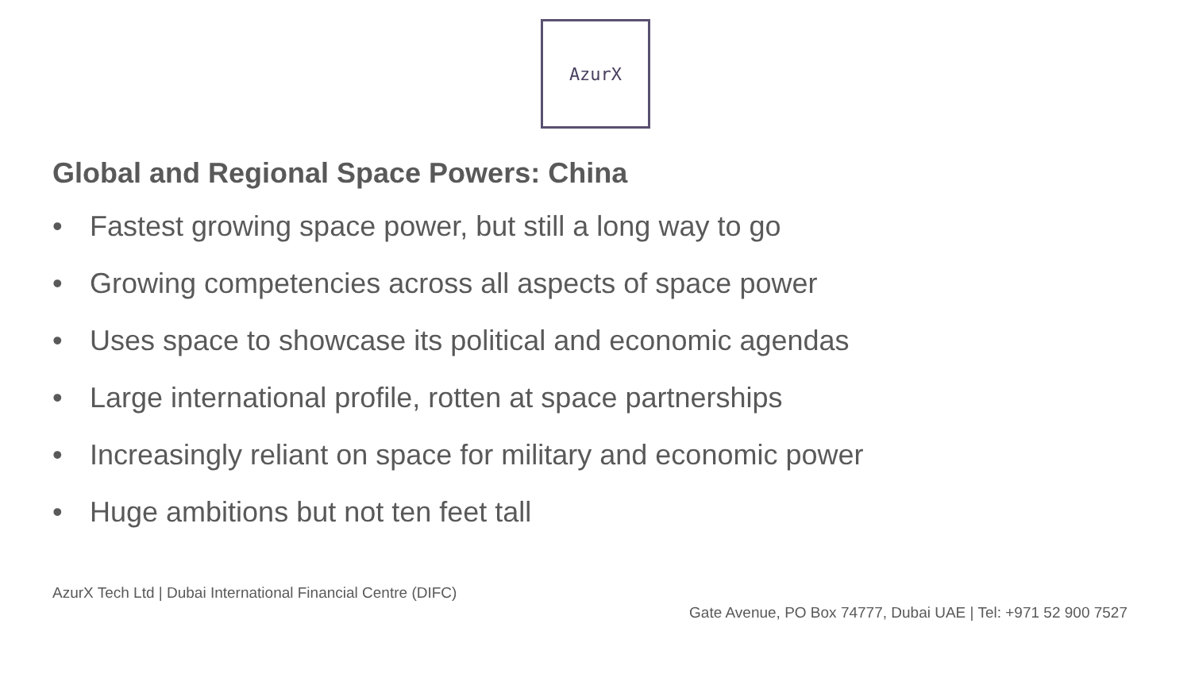AzurX
Global and Regional Space Powers: China
• Fastest growing space power, but still a long way to go
• Growing competencies across all aspects of space power
• Uses space to showcase its political and economic agendas
• Large international profile, rotten at space partnerships
• Increasingly reliant on space for military and economic power
• Huge ambitions but not ten feet tall
AzurX Tech Ltd | Dubai International Financial Centre (DIFC)
Gate Avenue, PO Box 74777, Dubai UAE | Tel: +971 52 900 7527